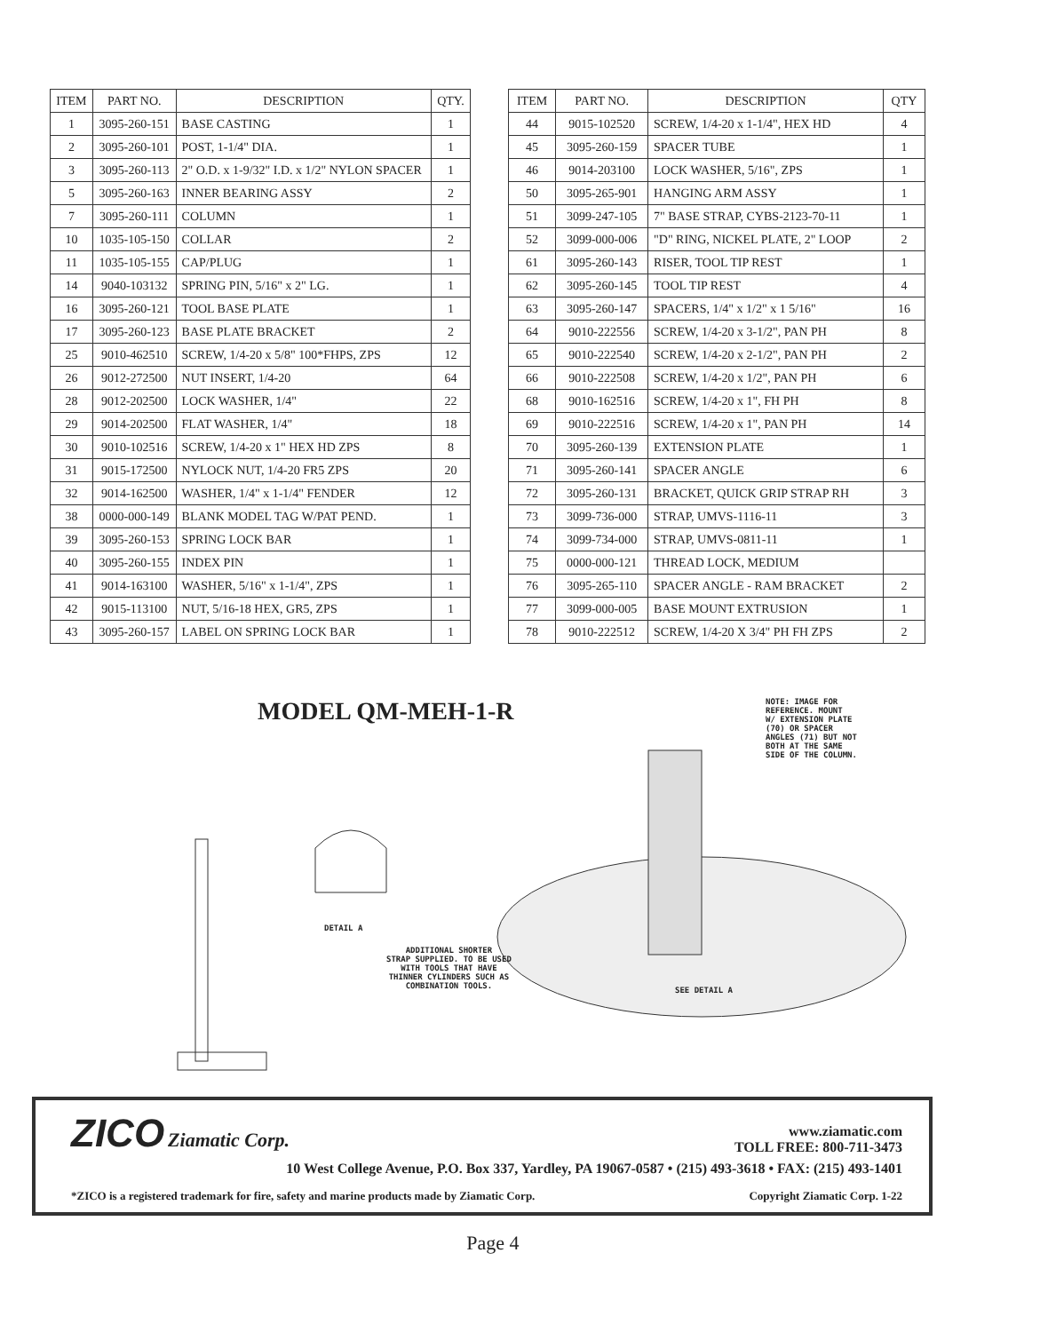| ITEM | PART NO. | DESCRIPTION | QTY. |
| --- | --- | --- | --- |
| 1 | 3095-260-151 | BASE CASTING | 1 |
| 2 | 3095-260-101 | POST, 1-1/4" DIA. | 1 |
| 3 | 3095-260-113 | 2" O.D. x 1-9/32" I.D. x 1/2" NYLON SPACER | 1 |
| 5 | 3095-260-163 | INNER BEARING ASSY | 2 |
| 7 | 3095-260-111 | COLUMN | 1 |
| 10 | 1035-105-150 | COLLAR | 2 |
| 11 | 1035-105-155 | CAP/PLUG | 1 |
| 14 | 9040-103132 | SPRING PIN, 5/16" x 2" LG. | 1 |
| 16 | 3095-260-121 | TOOL BASE PLATE | 1 |
| 17 | 3095-260-123 | BASE PLATE BRACKET | 2 |
| 25 | 9010-462510 | SCREW, 1/4-20 x 5/8" 100*FHPS, ZPS | 12 |
| 26 | 9012-272500 | NUT INSERT, 1/4-20 | 64 |
| 28 | 9012-202500 | LOCK WASHER, 1/4" | 22 |
| 29 | 9014-202500 | FLAT WASHER, 1/4" | 18 |
| 30 | 9010-102516 | SCREW, 1/4-20 x 1" HEX HD ZPS | 8 |
| 31 | 9015-172500 | NYLOCK NUT, 1/4-20 FR5 ZPS | 20 |
| 32 | 9014-162500 | WASHER, 1/4" x 1-1/4" FENDER | 12 |
| 38 | 0000-000-149 | BLANK MODEL TAG W/PAT PEND. | 1 |
| 39 | 3095-260-153 | SPRING LOCK BAR | 1 |
| 40 | 3095-260-155 | INDEX PIN | 1 |
| 41 | 9014-163100 | WASHER, 5/16" x 1-1/4", ZPS | 1 |
| 42 | 9015-113100 | NUT, 5/16-18 HEX, GR5, ZPS | 1 |
| 43 | 3095-260-157 | LABEL ON SPRING LOCK BAR | 1 |
| ITEM | PART NO. | DESCRIPTION | QTY |
| --- | --- | --- | --- |
| 44 | 9015-102520 | SCREW, 1/4-20 x 1-1/4", HEX HD | 4 |
| 45 | 3095-260-159 | SPACER TUBE | 1 |
| 46 | 9014-203100 | LOCK WASHER, 5/16", ZPS | 1 |
| 50 | 3095-265-901 | HANGING ARM ASSY | 1 |
| 51 | 3099-247-105 | 7" BASE STRAP, CYBS-2123-70-11 | 1 |
| 52 | 3099-000-006 | "D" RING, NICKEL PLATE, 2" LOOP | 2 |
| 61 | 3095-260-143 | RISER, TOOL TIP REST | 1 |
| 62 | 3095-260-145 | TOOL TIP REST | 4 |
| 63 | 3095-260-147 | SPACERS, 1/4" x 1/2" x 1 5/16" | 16 |
| 64 | 9010-222556 | SCREW, 1/4-20 x 3-1/2", PAN PH | 8 |
| 65 | 9010-222540 | SCREW, 1/4-20 x 2-1/2", PAN PH | 2 |
| 66 | 9010-222508 | SCREW, 1/4-20 x 1/2", PAN PH | 6 |
| 68 | 9010-162516 | SCREW, 1/4-20 x 1", FH PH | 8 |
| 69 | 9010-222516 | SCREW, 1/4-20 x 1", PAN PH | 14 |
| 70 | 3095-260-139 | EXTENSION PLATE | 1 |
| 71 | 3095-260-141 | SPACER ANGLE | 6 |
| 72 | 3095-260-131 | BRACKET, QUICK GRIP STRAP RH | 3 |
| 73 | 3099-736-000 | STRAP, UMVS-1116-11 | 3 |
| 74 | 3099-734-000 | STRAP, UMVS-0811-11 | 1 |
| 75 | 0000-000-121 | THREAD LOCK, MEDIUM | |
| 76 | 3095-265-110 | SPACER ANGLE - RAM BRACKET | 2 |
| 77 | 3099-000-005 | BASE MOUNT EXTRUSION | 1 |
| 78 | 9010-222512 | SCREW, 1/4-20 X 3/4" PH FH ZPS | 2 |
MODEL QM-MEH-1-R
NOTE: IMAGE FOR
REFERENCE. MOUNT
W/ EXTENSION PLATE
(70) OR SPACER
ANGLES (71) BUT NOT
BOTH AT THE SAME
SIDE OF THE COLUMN.
DETAIL A
ADDITIONAL SHORTER
STRAP SUPPLIED. TO BE USED
WITH TOOLS THAT HAVE
THINNER CYLINDERS SUCH AS
COMBINATION TOOLS.
SEE DETAIL A
ZICO Ziamatic Corp.
www.ziamatic.com
TOLL FREE: 800-711-3473
10 West College Avenue, P.O. Box 337, Yardley, PA 19067-0587 • (215) 493-3618 • FAX: (215) 493-1401
*ZICO is a registered trademark for fire, safety and marine products made by Ziamatic Corp. Copyright Ziamatic Corp. 1-22
Page 4